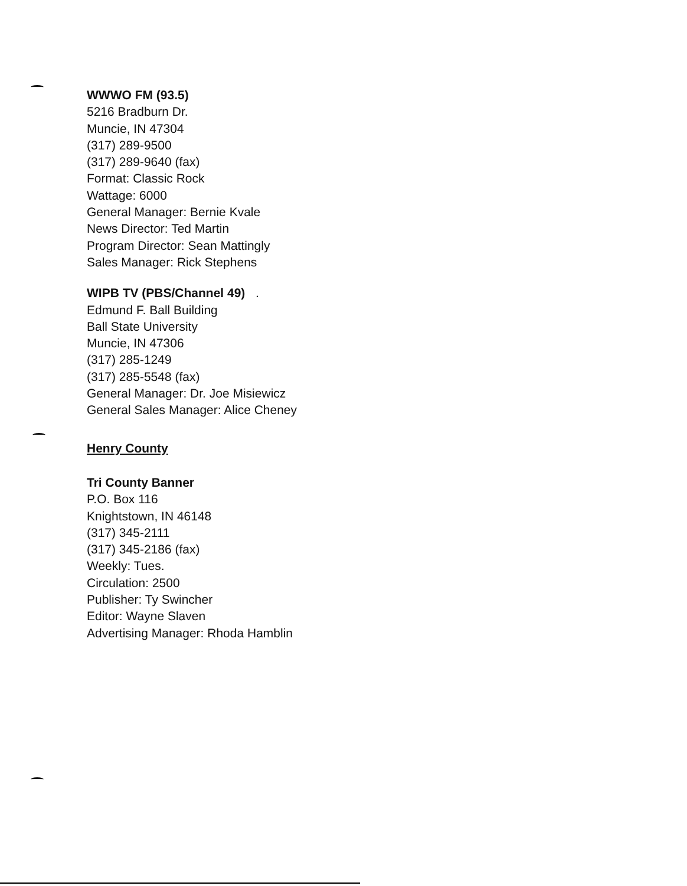WWWO FM (93.5)
5216 Bradburn Dr.
Muncie, IN 47304
(317) 289-9500
(317) 289-9640 (fax)
Format: Classic Rock
Wattage: 6000
General Manager: Bernie Kvale
News Director: Ted Martin
Program Director: Sean Mattingly
Sales Manager: Rick Stephens
WIPB TV (PBS/Channel 49) .
Edmund F. Ball Building
Ball State University
Muncie, IN 47306
(317) 285-1249
(317) 285-5548 (fax)
General Manager: Dr. Joe Misiewicz
General Sales Manager: Alice Cheney
Henry County
Tri County Banner
P.O. Box 116
Knightstown, IN 46148
(317) 345-2111
(317) 345-2186 (fax)
Weekly: Tues.
Circulation: 2500
Publisher: Ty Swincher
Editor: Wayne Slaven
Advertising Manager: Rhoda Hamblin